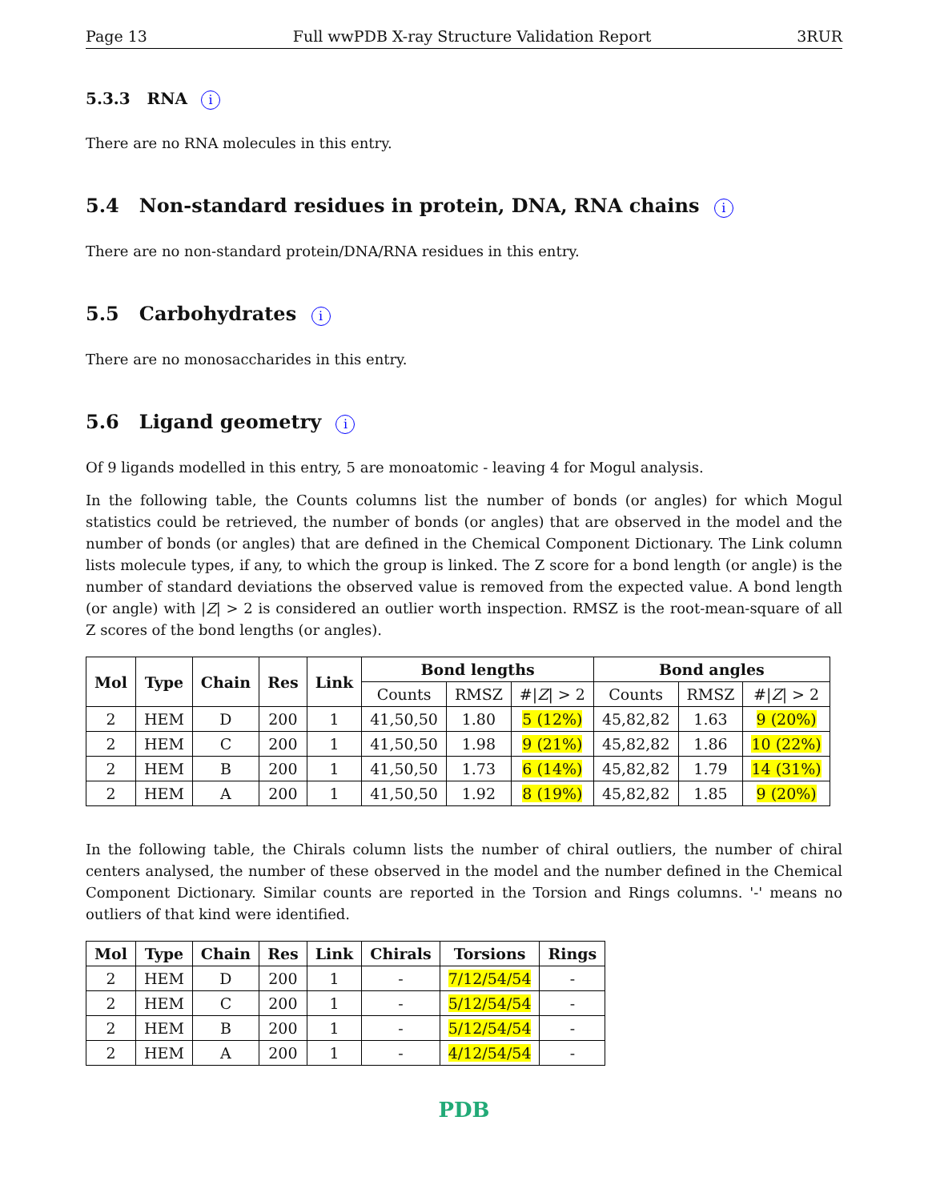Page 13 Full wwPDB X-ray Structure Validation Report 3RUR
5.3.3 RNA i
There are no RNA molecules in this entry.
5.4 Non-standard residues in protein, DNA, RNA chains i
There are no non-standard protein/DNA/RNA residues in this entry.
5.5 Carbohydrates i
There are no monosaccharides in this entry.
5.6 Ligand geometry i
Of 9 ligands modelled in this entry, 5 are monoatomic - leaving 4 for Mogul analysis.
In the following table, the Counts columns list the number of bonds (or angles) for which Mogul statistics could be retrieved, the number of bonds (or angles) that are observed in the model and the number of bonds (or angles) that are defined in the Chemical Component Dictionary. The Link column lists molecule types, if any, to which the group is linked. The Z score for a bond length (or angle) is the number of standard deviations the observed value is removed from the expected value. A bond length (or angle) with |Z| > 2 is considered an outlier worth inspection. RMSZ is the root-mean-square of all Z scores of the bond lengths (or angles).
| Mol | Type | Chain | Res | Link | Bond lengths | | | Bond angles | | |
| --- | --- | --- | --- | --- | --- | --- | --- | --- | --- | --- |
| | | | | | Counts | RMSZ | #/ Z / > 2 | Counts | RMSZ | #/ Z / > 2 |
| 2 | HEM | D | 200 | 1 | 41,50,50 | 1.80 | 5 (12%) | 45,82,82 | 1.63 | 9 (20%) |
| 2 | HEM | C | 200 | 1 | 41,50,50 | 1.98 | 9 (21%) | 45,82,82 | 1.86 | 10 (22%) |
| 2 | HEM | B | 200 | 1 | 41,50,50 | 1.73 | 6 (14%) | 45,82,82 | 1.79 | 14 (31%) |
| 2 | HEM | A | 200 | 1 | 41,50,50 | 1.92 | 8 (19%) | 45,82,82 | 1.85 | 9 (20%) |
In the following table, the Chirals column lists the number of chiral outliers, the number of chiral centers analysed, the number of these observed in the model and the number defined in the Chemical Component Dictionary. Similar counts are reported in the Torsion and Rings columns. '-' means no outliers of that kind were identified.
| Mol | Type | Chain | Res | Link | Chirals | Torsions | Rings |
| --- | --- | --- | --- | --- | --- | --- | --- |
| 2 | HEM | D | 200 | 1 | - | 7/12/54/54 | - |
| 2 | HEM | C | 200 | 1 | - | 5/12/54/54 | - |
| 2 | HEM | B | 200 | 1 | - | 5/12/54/54 | - |
| 2 | HEM | A | 200 | 1 | - | 4/12/54/54 | - |
PDB